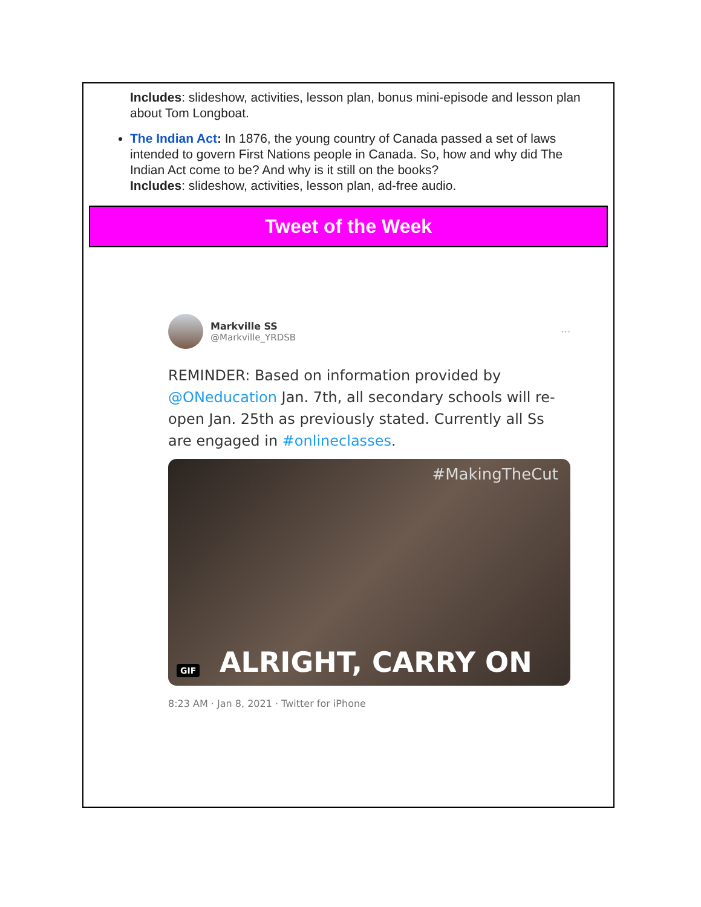Includes: slideshow, activities, lesson plan, bonus mini-episode and lesson plan about Tom Longboat.
The Indian Act: In 1876, the young country of Canada passed a set of laws intended to govern First Nations people in Canada. So, how and why did The Indian Act come to be? And why is it still on the books?
Includes: slideshow, activities, lesson plan, ad-free audio.
Tweet of the Week
Markville SS
@Markville_YRDSB
···
REMINDER: Based on information provided by @ONeducation Jan. 7th, all secondary schools will re-open Jan. 25th as previously stated. Currently all Ss are engaged in #onlineclasses.
#MakingTheCut
GIF ALRIGHT, CARRY ON
8:23 AM · Jan 8, 2021 · Twitter for iPhone